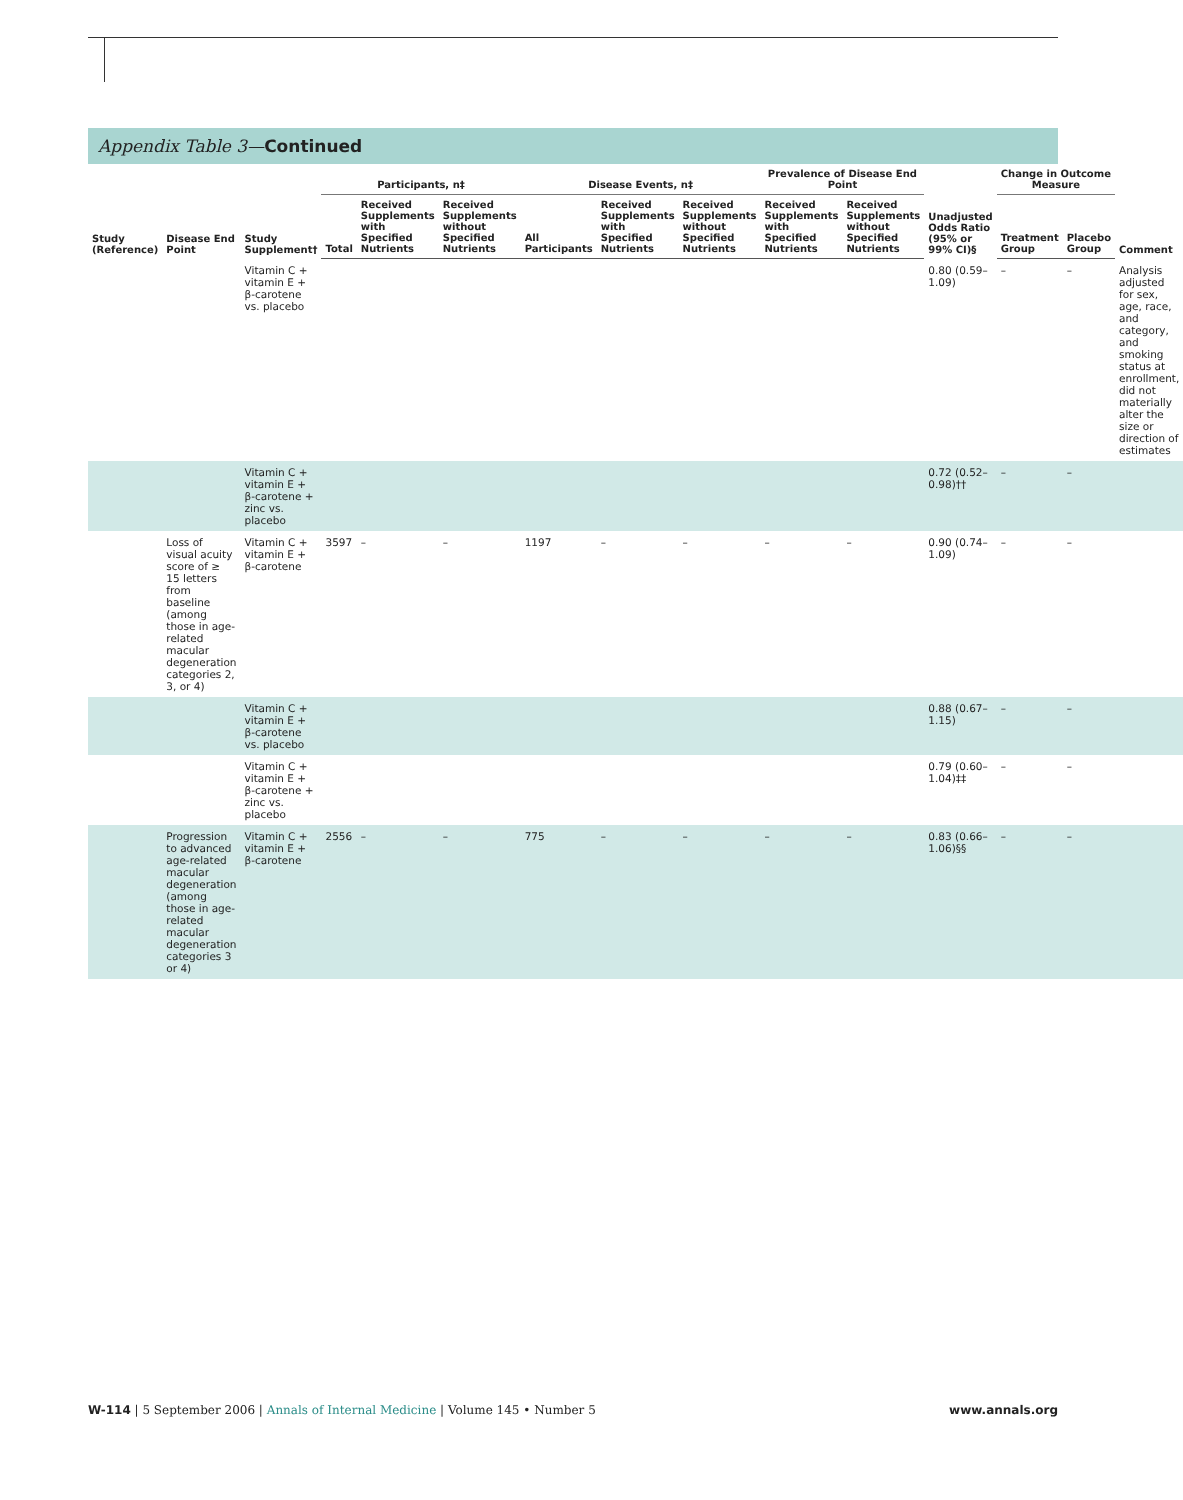Appendix Table 3—Continued
| Study (Reference) | Disease End Point | Study Supplement† | Participants, n‡ | | | Disease Events, n‡ | | | Prevalence of Disease End Point | | Unadjusted Odds Ratio (95% or 99% CI)§ | Change in Outcome Measure | | Comment |
| --- | --- | --- | --- | --- | --- | --- | --- | --- | --- | --- | --- | --- | --- | --- |
| | | | Total | Received Supplements with Specified Nutrients | Received Supplements without Specified Nutrients | All Participants | Received Supplements with Specified Nutrients | Received Supplements without Specified Nutrients | Received Supplements with Specified Nutrients | Received Supplements without Specified Nutrients | | Treatment Group | Placebo Group | |
| | | Vitamin C + vitamin E + β-carotene vs. placebo | | | | | | | | | 0.80 (0.59–1.09) | – | – | Analysis adjusted for sex, age, race, and category, and smoking status at enrollment, did not materially alter the size or direction of estimates |
| | | Vitamin C + vitamin E + β-carotene + zinc vs. placebo | | | | | | | | | 0.72 (0.52–0.98)†† | – | – | |
| | Loss of visual acuity score of ≥ 15 letters from baseline (among those in age-related macular degeneration categories 2, 3, or 4) | Vitamin C + vitamin E + β-carotene | 3597 | – | – | 1197 | – | – | – | – | 0.90 (0.74–1.09) | – | – | |
| | | Vitamin C + vitamin E + β-carotene vs. placebo | | | | | | | | | 0.88 (0.67–1.15) | – | – | |
| | | Vitamin C + vitamin E + β-carotene + zinc vs. placebo | | | | | | | | | 0.79 (0.60–1.04)‡‡ | – | – | |
| | Progression to advanced age-related macular degeneration (among those in age-related macular degeneration categories 3 or 4) | Vitamin C + vitamin E + β-carotene | 2556 | – | – | 775 | – | – | – | – | 0.83 (0.66–1.06)§§ | – | – | |
W-114 | 5 September 2006 | Annals of Internal Medicine | Volume 145 • Number 5 www.annals.org